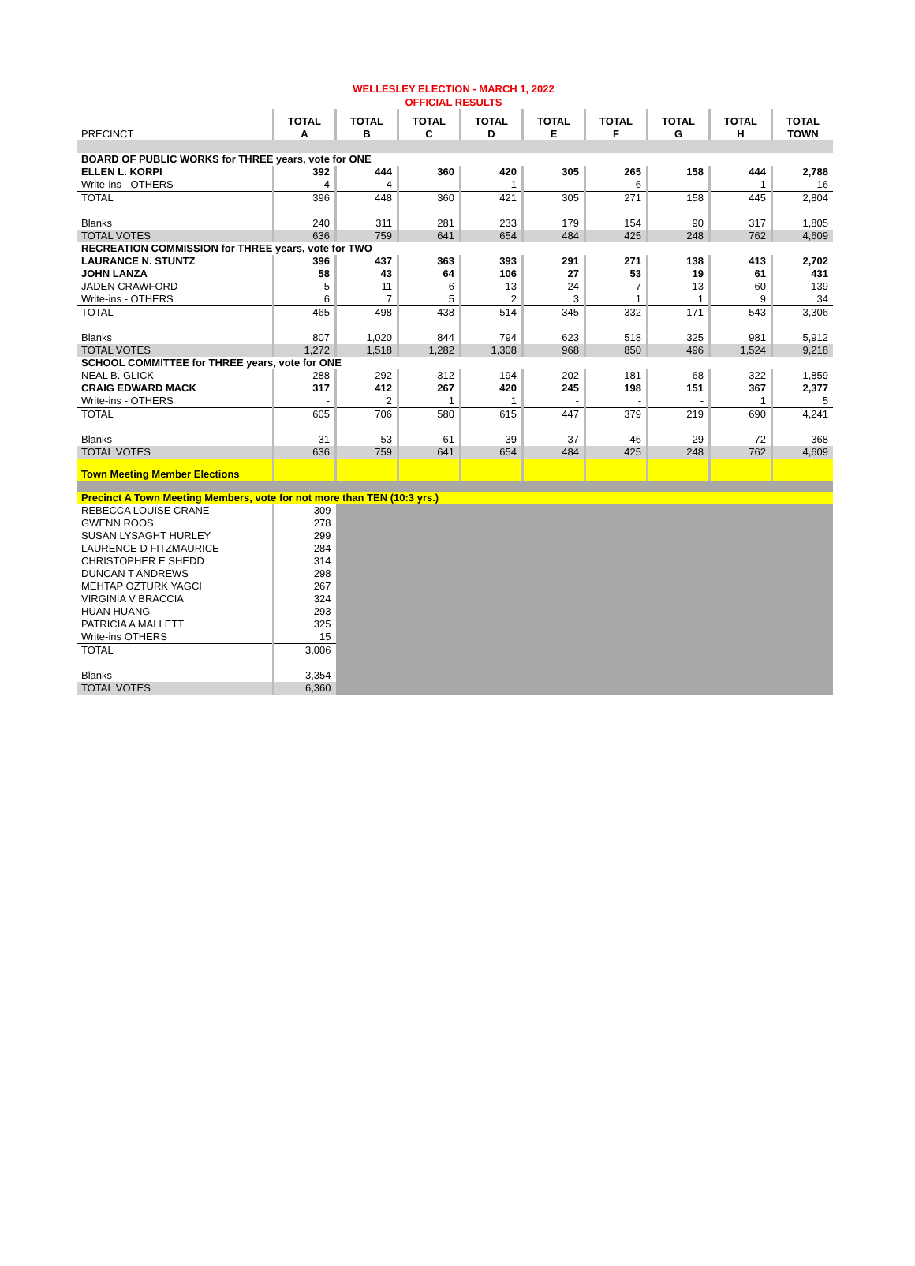WELLESLEY ELECTION - MARCH 1, 2022
OFFICIAL RESULTS
| PRECINCT | TOTAL A | TOTAL B | TOTAL C | TOTAL D | TOTAL E | TOTAL F | TOTAL G | TOTAL H | TOTAL TOWN |
| --- | --- | --- | --- | --- | --- | --- | --- | --- | --- |
| BOARD OF PUBLIC WORKS for THREE years, vote for ONE | | | | | | | | | |
| ELLEN L. KORPI | 392 | 444 | 360 | 420 | 305 | 265 | 158 | 444 | 2,788 |
| Write-ins - OTHERS | 4 | 4 | - | 1 | - | 6 | - | 1 | 16 |
| TOTAL | 396 | 448 | 360 | 421 | 305 | 271 | 158 | 445 | 2,804 |
| Blanks | 240 | 311 | 281 | 233 | 179 | 154 | 90 | 317 | 1,805 |
| TOTAL VOTES | 636 | 759 | 641 | 654 | 484 | 425 | 248 | 762 | 4,609 |
| RECREATION COMMISSION for THREE years, vote for TWO | | | | | | | | | |
| LAURANCE N. STUNTZ | 396 | 437 | 363 | 393 | 291 | 271 | 138 | 413 | 2,702 |
| JOHN LANZA | 58 | 43 | 64 | 106 | 27 | 53 | 19 | 61 | 431 |
| JADEN CRAWFORD | 5 | 11 | 6 | 13 | 24 | 7 | 13 | 60 | 139 |
| Write-ins - OTHERS | 6 | 7 | 5 | 2 | 3 | 1 | 1 | 9 | 34 |
| TOTAL | 465 | 498 | 438 | 514 | 345 | 332 | 171 | 543 | 3,306 |
| Blanks | 807 | 1,020 | 844 | 794 | 623 | 518 | 325 | 981 | 5,912 |
| TOTAL VOTES | 1,272 | 1,518 | 1,282 | 1,308 | 968 | 850 | 496 | 1,524 | 9,218 |
| SCHOOL COMMITTEE for THREE years, vote for ONE | | | | | | | | | |
| NEAL B. GLICK | 288 | 292 | 312 | 194 | 202 | 181 | 68 | 322 | 1,859 |
| CRAIG EDWARD MACK | 317 | 412 | 267 | 420 | 245 | 198 | 151 | 367 | 2,377 |
| Write-ins - OTHERS | - | 2 | 1 | 1 | - | - | - | 1 | 5 |
| TOTAL | 605 | 706 | 580 | 615 | 447 | 379 | 219 | 690 | 4,241 |
| Blanks | 31 | 53 | 61 | 39 | 37 | 46 | 29 | 72 | 368 |
| TOTAL VOTES | 636 | 759 | 641 | 654 | 484 | 425 | 248 | 762 | 4,609 |
| Town Meeting Member Elections | | | | | | | | | |
| Precinct A Town Meeting Members, vote for not more than TEN (10:3 yrs.) | | | | | | | | | |
| REBECCA LOUISE CRANE | 309 | | | | | | | | |
| GWENN ROOS | 278 | | | | | | | | |
| SUSAN LYSAGHT HURLEY | 299 | | | | | | | | |
| LAURENCE D FITZMAURICE | 284 | | | | | | | | |
| CHRISTOPHER E SHEDD | 314 | | | | | | | | |
| DUNCAN T ANDREWS | 298 | | | | | | | | |
| MEHTAP OZTURK YAGCI | 267 | | | | | | | | |
| VIRGINIA V BRACCIA | 324 | | | | | | | | |
| HUAN HUANG | 293 | | | | | | | | |
| PATRICIA A MALLETT | 325 | | | | | | | | |
| Write-ins OTHERS | 15 | | | | | | | | |
| TOTAL | 3,006 | | | | | | | | |
| Blanks | 3,354 | | | | | | | | |
| TOTAL VOTES | 6,360 | | | | | | | | |